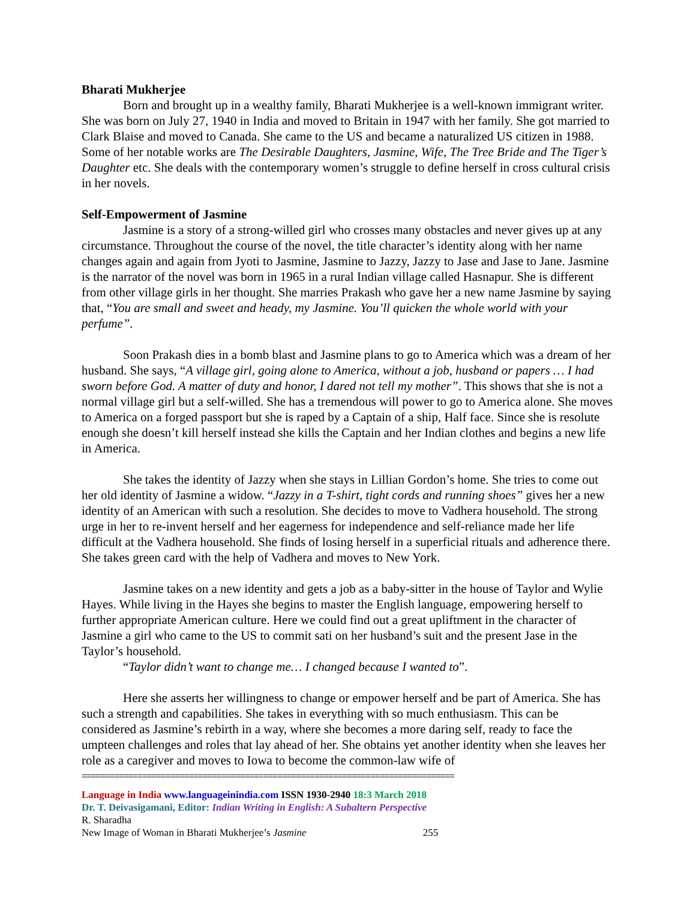Bharati Mukherjee
Born and brought up in a wealthy family, Bharati Mukherjee is a well-known immigrant writer. She was born on July 27, 1940 in India and moved to Britain in 1947 with her family. She got married to Clark Blaise and moved to Canada. She came to the US and became a naturalized US citizen in 1988. Some of her notable works are The Desirable Daughters, Jasmine, Wife, The Tree Bride and The Tiger’s Daughter etc. She deals with the contemporary women’s struggle to define herself in cross cultural crisis in her novels.
Self-Empowerment of Jasmine
Jasmine is a story of a strong-willed girl who crosses many obstacles and never gives up at any circumstance. Throughout the course of the novel, the title character’s identity along with her name changes again and again from Jyoti to Jasmine, Jasmine to Jazzy, Jazzy to Jase and Jase to Jane. Jasmine is the narrator of the novel was born in 1965 in a rural Indian village called Hasnapur. She is different from other village girls in her thought. She marries Prakash who gave her a new name Jasmine by saying that, “You are small and sweet and heady, my Jasmine. You’ll quicken the whole world with your perfume”.
Soon Prakash dies in a bomb blast and Jasmine plans to go to America which was a dream of her husband. She says, “A village girl, going alone to America, without a job, husband or papers … I had sworn before God. A matter of duty and honor, I dared not tell my mother”. This shows that she is not a normal village girl but a self-willed. She has a tremendous will power to go to America alone. She moves to America on a forged passport but she is raped by a Captain of a ship, Half face. Since she is resolute enough she doesn’t kill herself instead she kills the Captain and her Indian clothes and begins a new life in America.
She takes the identity of Jazzy when she stays in Lillian Gordon’s home. She tries to come out her old identity of Jasmine a widow. “Jazzy in a T-shirt, tight cords and running shoes” gives her a new identity of an American with such a resolution. She decides to move to Vadhera household. The strong urge in her to re-invent herself and her eagerness for independence and self-reliance made her life difficult at the Vadhera household. She finds of losing herself in a superficial rituals and adherence there. She takes green card with the help of Vadhera and moves to New York.
Jasmine takes on a new identity and gets a job as a baby-sitter in the house of Taylor and Wylie Hayes. While living in the Hayes she begins to master the English language, empowering herself to further appropriate American culture. Here we could find out a great upliftment in the character of Jasmine a girl who came to the US to commit sati on her husband’s suit and the present Jase in the Taylor’s household.
“Taylor didn’t want to change me… I changed because I wanted to”.
Here she asserts her willingness to change or empower herself and be part of America. She has such a strength and capabilities. She takes in everything with so much enthusiasm. This can be considered as Jasmine’s rebirth in a way, where she becomes a more daring self, ready to face the umpteen challenges and roles that lay ahead of her. She obtains yet another identity when she leaves her role as a caregiver and moves to Iowa to become the common-law wife of
================================================================================
Language in India www.languageinindia.com ISSN 1930-2940 18:3 March 2018
Dr. T. Deivasigamani, Editor: Indian Writing in English: A Subaltern Perspective
R. Sharadha
New Image of Woman in Bharati Mukherjee’s Jasmine 255